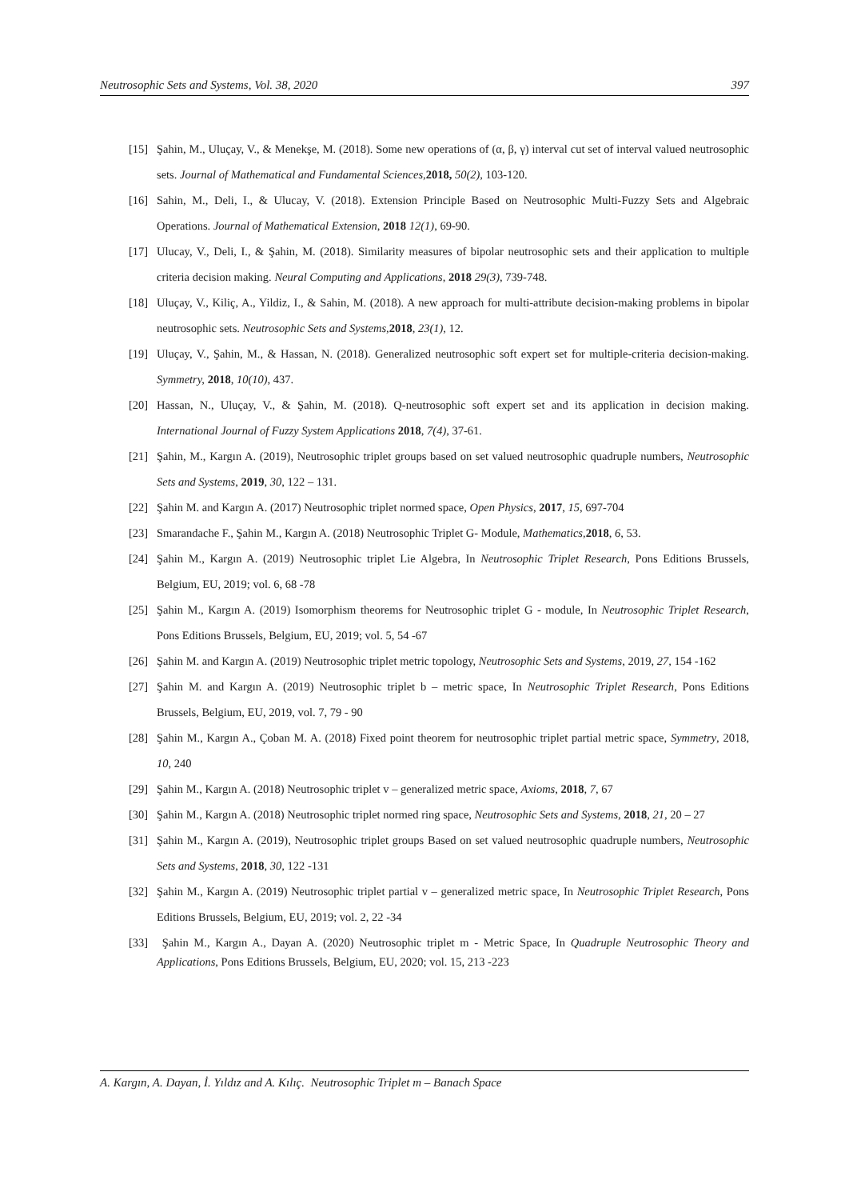Neutrosophic Sets and Systems, Vol. 38, 2020 397
[15] Şahin, M., Uluçay, V., & Menekşe, M. (2018). Some new operations of (α, β, γ) interval cut set of interval valued neutrosophic sets. Journal of Mathematical and Fundamental Sciences, 2018, 50(2), 103-120.
[16] Sahin, M., Deli, I., & Ulucay, V. (2018). Extension Principle Based on Neutrosophic Multi-Fuzzy Sets and Algebraic Operations. Journal of Mathematical Extension, 2018 12(1), 69-90.
[17] Ulucay, V., Deli, I., & Şahin, M. (2018). Similarity measures of bipolar neutrosophic sets and their application to multiple criteria decision making. Neural Computing and Applications, 2018 29(3), 739-748.
[18] Uluçay, V., Kiliç, A., Yildiz, I., & Sahin, M. (2018). A new approach for multi-attribute decision-making problems in bipolar neutrosophic sets. Neutrosophic Sets and Systems, 2018, 23(1), 12.
[19] Uluçay, V., Şahin, M., & Hassan, N. (2018). Generalized neutrosophic soft expert set for multiple-criteria decision-making. Symmetry, 2018, 10(10), 437.
[20] Hassan, N., Uluçay, V., & Şahin, M. (2018). Q-neutrosophic soft expert set and its application in decision making. International Journal of Fuzzy System Applications 2018, 7(4), 37-61.
[21] Şahin, M., Kargın A. (2019), Neutrosophic triplet groups based on set valued neutrosophic quadruple numbers, Neutrosophic Sets and Systems, 2019, 30, 122 – 131.
[22] Şahin M. and Kargın A. (2017) Neutrosophic triplet normed space, Open Physics, 2017, 15, 697-704
[23] Smarandache F., Şahin M., Kargın A. (2018) Neutrosophic Triplet G- Module, Mathematics, 2018, 6, 53.
[24] Şahin M., Kargın A. (2019) Neutrosophic triplet Lie Algebra, In Neutrosophic Triplet Research, Pons Editions Brussels, Belgium, EU, 2019; vol. 6, 68 -78
[25] Şahin M., Kargın A. (2019) Isomorphism theorems for Neutrosophic triplet G - module, In Neutrosophic Triplet Research, Pons Editions Brussels, Belgium, EU, 2019; vol. 5, 54 -67
[26] Şahin M. and Kargın A. (2019) Neutrosophic triplet metric topology, Neutrosophic Sets and Systems, 2019, 27, 154 -162
[27] Şahin M. and Kargın A. (2019) Neutrosophic triplet b – metric space, In Neutrosophic Triplet Research, Pons Editions Brussels, Belgium, EU, 2019, vol. 7, 79 - 90
[28] Şahin M., Kargın A., Çoban M. A. (2018) Fixed point theorem for neutrosophic triplet partial metric space, Symmetry, 2018, 10, 240
[29] Şahin M., Kargın A. (2018) Neutrosophic triplet v – generalized metric space, Axioms, 2018, 7, 67
[30] Şahin M., Kargın A. (2018) Neutrosophic triplet normed ring space, Neutrosophic Sets and Systems, 2018, 21, 20 – 27
[31] Şahin M., Kargın A. (2019), Neutrosophic triplet groups Based on set valued neutrosophic quadruple numbers, Neutrosophic Sets and Systems, 2018, 30, 122 -131
[32] Şahin M., Kargın A. (2019) Neutrosophic triplet partial v – generalized metric space, In Neutrosophic Triplet Research, Pons Editions Brussels, Belgium, EU, 2019; vol. 2, 22 -34
[33] Şahin M., Kargın A., Dayan A. (2020) Neutrosophic triplet m - Metric Space, In Quadruple Neutrosophic Theory and Applications, Pons Editions Brussels, Belgium, EU, 2020; vol. 15, 213 -223
A. Kargın, A. Dayan, İ. Yıldız and A. Kılıç. Neutrosophic Triplet m – Banach Space